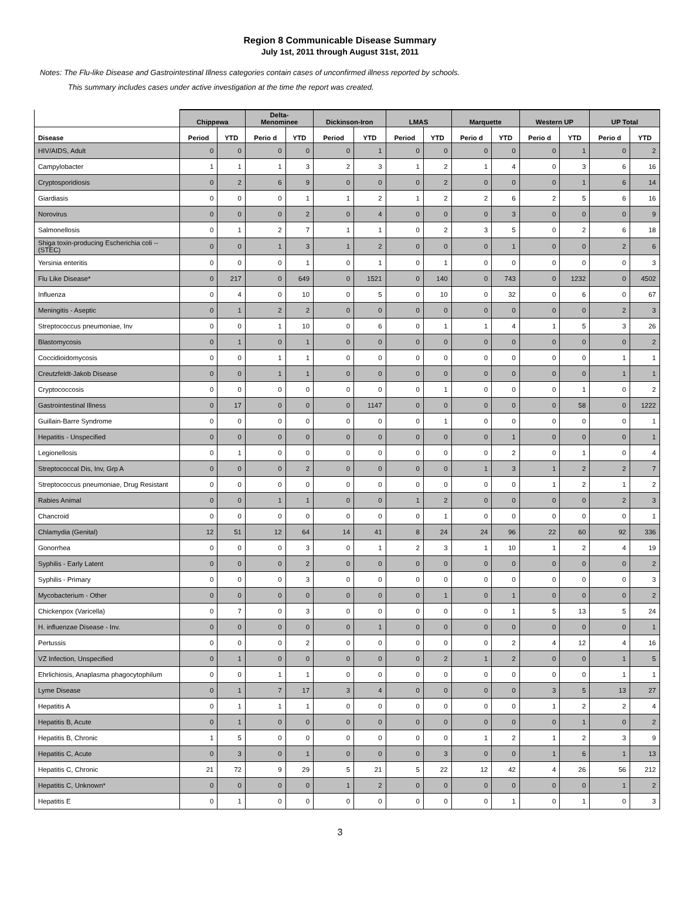Region 8 Communicable Disease Summary
July 1st, 2011 through August 31st, 2011
Notes: The Flu-like Disease and Gastrointestinal Illness categories contain cases of unconfirmed illness reported by schools.
This summary includes cases under active investigation at the time the report was created.
| | Chippewa | | Delta- Menominee | | Dickinson-Iron | | LMAS | | Marquette | | Western UP | | UP Total | |
| --- | --- | --- | --- | --- | --- | --- | --- | --- | --- | --- | --- | --- | --- | --- |
| Disease | Period | YTD | Perio d | YTD | Period | YTD | Period | YTD | Perio d | YTD | Perio d | YTD | Perio d | YTD |
| HIV/AIDS, Adult | 0 | 0 | 0 | 0 | 0 | 1 | 0 | 0 | 0 | 0 | 0 | 1 | 0 | 2 |
| Campylobacter | 1 | 1 | 1 | 3 | 2 | 3 | 1 | 2 | 1 | 4 | 0 | 3 | 6 | 16 |
| Cryptosporidiosis | 0 | 2 | 6 | 9 | 0 | 0 | 0 | 2 | 0 | 0 | 0 | 1 | 6 | 14 |
| Giardiasis | 0 | 0 | 0 | 1 | 1 | 2 | 1 | 2 | 2 | 6 | 2 | 5 | 6 | 16 |
| Norovirus | 0 | 0 | 0 | 2 | 0 | 4 | 0 | 0 | 0 | 3 | 0 | 0 | 0 | 9 |
| Salmonellosis | 0 | 1 | 2 | 7 | 1 | 1 | 0 | 2 | 3 | 5 | 0 | 2 | 6 | 18 |
| Shiga toxin-producing Escherichia coli --(STEC) | 0 | 0 | 1 | 3 | 1 | 2 | 0 | 0 | 0 | 1 | 0 | 0 | 2 | 6 |
| Yersinia enteritis | 0 | 0 | 0 | 1 | 0 | 1 | 0 | 1 | 0 | 0 | 0 | 0 | 0 | 3 |
| Flu Like Disease* | 0 | 217 | 0 | 649 | 0 | 1521 | 0 | 140 | 0 | 743 | 0 | 1232 | 0 | 4502 |
| Influenza | 0 | 4 | 0 | 10 | 0 | 5 | 0 | 10 | 0 | 32 | 0 | 6 | 0 | 67 |
| Meningitis - Aseptic | 0 | 1 | 2 | 2 | 0 | 0 | 0 | 0 | 0 | 0 | 0 | 0 | 2 | 3 |
| Streptococcus pneumoniae, Inv | 0 | 0 | 1 | 10 | 0 | 6 | 0 | 1 | 1 | 4 | 1 | 5 | 3 | 26 |
| Blastomycosis | 0 | 1 | 0 | 1 | 0 | 0 | 0 | 0 | 0 | 0 | 0 | 0 | 0 | 2 |
| Coccidioidomycosis | 0 | 0 | 1 | 1 | 0 | 0 | 0 | 0 | 0 | 0 | 0 | 0 | 1 | 1 |
| Creutzfeldt-Jakob Disease | 0 | 0 | 1 | 1 | 0 | 0 | 0 | 0 | 0 | 0 | 0 | 0 | 1 | 1 |
| Cryptococcosis | 0 | 0 | 0 | 0 | 0 | 0 | 0 | 1 | 0 | 0 | 0 | 1 | 0 | 2 |
| Gastrointestinal Illness | 0 | 17 | 0 | 0 | 0 | 1147 | 0 | 0 | 0 | 0 | 0 | 58 | 0 | 1222 |
| Guillain-Barre Syndrome | 0 | 0 | 0 | 0 | 0 | 0 | 0 | 1 | 0 | 0 | 0 | 0 | 0 | 1 |
| Hepatitis - Unspecified | 0 | 0 | 0 | 0 | 0 | 0 | 0 | 0 | 0 | 1 | 0 | 0 | 0 | 1 |
| Legionellosis | 0 | 1 | 0 | 0 | 0 | 0 | 0 | 0 | 0 | 2 | 0 | 1 | 0 | 4 |
| Streptococcal Dis, Inv, Grp A | 0 | 0 | 0 | 2 | 0 | 0 | 0 | 0 | 1 | 3 | 1 | 2 | 2 | 7 |
| Streptococcus pneumoniae, Drug Resistant | 0 | 0 | 0 | 0 | 0 | 0 | 0 | 0 | 0 | 0 | 1 | 2 | 1 | 2 |
| Rabies Animal | 0 | 0 | 1 | 1 | 0 | 0 | 1 | 2 | 0 | 0 | 0 | 0 | 2 | 3 |
| Chancroid | 0 | 0 | 0 | 0 | 0 | 0 | 0 | 1 | 0 | 0 | 0 | 0 | 0 | 1 |
| Chlamydia (Genital) | 12 | 51 | 12 | 64 | 14 | 41 | 8 | 24 | 24 | 96 | 22 | 60 | 92 | 336 |
| Gonorrhea | 0 | 0 | 0 | 3 | 0 | 1 | 2 | 3 | 1 | 10 | 1 | 2 | 4 | 19 |
| Syphilis - Early Latent | 0 | 0 | 0 | 2 | 0 | 0 | 0 | 0 | 0 | 0 | 0 | 0 | 0 | 2 |
| Syphilis - Primary | 0 | 0 | 0 | 3 | 0 | 0 | 0 | 0 | 0 | 0 | 0 | 0 | 0 | 3 |
| Mycobacterium - Other | 0 | 0 | 0 | 0 | 0 | 0 | 0 | 1 | 0 | 1 | 0 | 0 | 0 | 2 |
| Chickenpox (Varicella) | 0 | 7 | 0 | 3 | 0 | 0 | 0 | 0 | 0 | 1 | 5 | 13 | 5 | 24 |
| H. influenzae Disease - Inv. | 0 | 0 | 0 | 0 | 0 | 1 | 0 | 0 | 0 | 0 | 0 | 0 | 0 | 1 |
| Pertussis | 0 | 0 | 0 | 2 | 0 | 0 | 0 | 0 | 0 | 2 | 4 | 12 | 4 | 16 |
| VZ Infection, Unspecified | 0 | 1 | 0 | 0 | 0 | 0 | 0 | 2 | 1 | 2 | 0 | 0 | 1 | 5 |
| Ehrlichiosis, Anaplasma phagocytophilum | 0 | 0 | 1 | 1 | 0 | 0 | 0 | 0 | 0 | 0 | 0 | 0 | 1 | 1 |
| Lyme Disease | 0 | 1 | 7 | 17 | 3 | 4 | 0 | 0 | 0 | 0 | 3 | 5 | 13 | 27 |
| Hepatitis A | 0 | 1 | 1 | 1 | 0 | 0 | 0 | 0 | 0 | 0 | 1 | 2 | 2 | 4 |
| Hepatitis B, Acute | 0 | 1 | 0 | 0 | 0 | 0 | 0 | 0 | 0 | 0 | 0 | 1 | 0 | 2 |
| Hepatitis B, Chronic | 1 | 5 | 0 | 0 | 0 | 0 | 0 | 0 | 1 | 2 | 1 | 2 | 3 | 9 |
| Hepatitis C, Acute | 0 | 3 | 0 | 1 | 0 | 0 | 0 | 3 | 0 | 0 | 1 | 6 | 1 | 13 |
| Hepatitis C, Chronic | 21 | 72 | 9 | 29 | 5 | 21 | 5 | 22 | 12 | 42 | 4 | 26 | 56 | 212 |
| Hepatitis C, Unknown* | 0 | 0 | 0 | 0 | 1 | 2 | 0 | 0 | 0 | 0 | 0 | 0 | 1 | 2 |
| Hepatitis E | 0 | 1 | 0 | 0 | 0 | 0 | 0 | 0 | 0 | 1 | 0 | 1 | 0 | 3 |
3